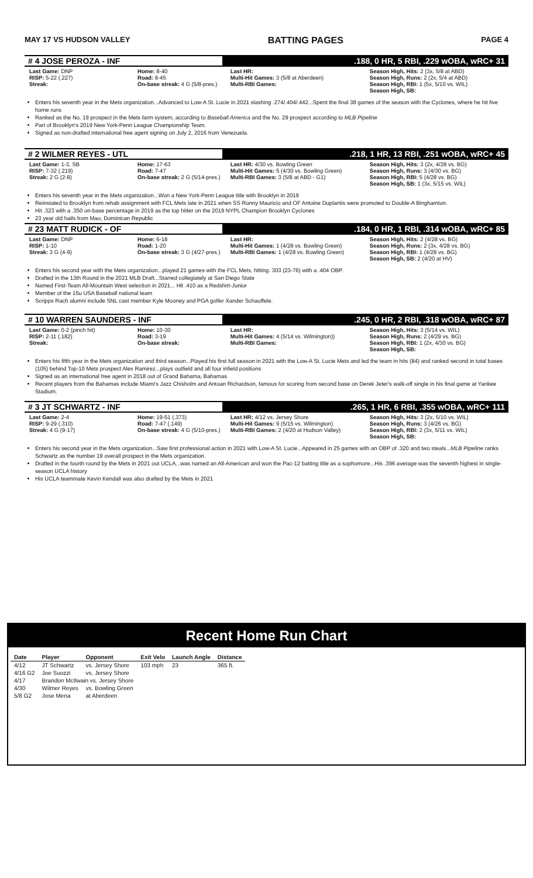MAY 17 VS HUDSON VALLEY BATTING PAGES PAGE 4
# 4 JOSE PEROZA - INF.188, 0 HR, 5 RBI, .229 wOBA, wRC+ 31
Last Game: DNP
RISP: 5-22 (.227)
Streak:
Home: 8-40
Road: 8-45
On-base streak: 4 G (5/8-pres.)
Last HR:
Multi-Hit Games: 3 (5/8 at Aberdeen)
Multi-RBI Games:
Season High, Hits: 2 (3x, 5/8 at ABD)
Season High, Runs: 2 (2x, 5/4 at ABD)
Season High, RBI: 1 (5x, 5/10 vs. WIL)
Season High, SB:
Enters his seventh year in the Mets organization...Advanced to Low-A St. Lucie in 2021 slashing .274/.404/.442...Spent the final 38 games of the season with the Cyclones, where he hit five home runs
Ranked as the No. 19 prospect in the Mets farm system, according to Baseball America and the No. 29 prospect according to MLB Pipeline
Part of Brooklyn's 2019 New York-Penn League Championship Team.
Signed as non-drafted international free agent signing on July 2, 2016 from Venezuela.
# 2 WILMER REYES - UTL.218, 1 HR, 13 RBI, .251 wOBA, wRC+ 45
Last Game: 1-3, SB
RISP: 7-32 (.219)
Streak: 2 G (2-8)
Home: 17-63
Road: 7-47
On-base streak: 2 G (5/14-pres.)
Last HR: 4/30 vs. Bowling Green
Multi-Hit Games: 5 (4/30 vs. Bowling Green)
Multi-RBI Games: 3 (5/8 at ABD - G1)
Season High, Hits: 3 (2x, 4/28 vs. BG)
Season High, Runs: 3 (4/30 vs. BG)
Season High, RBI: 5 (4/28 vs. BG)
Season High, SB: 1 (3x, 5/15 vs. WIL)
Enters his seventh year in the Mets organization...Won a New York-Penn League title with Brooklyn in 2019
Reinstated to Brooklyn from rehab assignment with FCL Mets late in 2021 when SS Ronny Mauricio and OF Antoine Duplantis were promoted to Double-A Binghamton.
Hit .323 with a .350 on-base percentage in 2019 as the top hitter on the 2019 NYPL Champion Brooklyn Cyclones
23 year old hails from Mao, Dominican Republic
# 23 MATT RUDICK - OF.184, 0 HR, 1 RBI, .314 wOBA, wRC+ 85
Last Game: DNP
RISP: 1-10
Streak: 3 G (4-9)
Home: 6-18
Road: 1-20
On-base streak: 3 G (4/27-pres.)
Last HR:
Multi-Hit Games: 1 (4/28 vs. Bowling Green)
Multi-RBI Games: 1 (4/28 vs. Bowling Green)
Season High, Hits: 2 (4/28 vs. BG)
Season High, Runs: 2 (3x, 4/28 vs. BG)
Season High, RBI: 1 (4/28 vs. BG)
Season High, SB: 2 (4/20 at HV)
Enters his second year with the Mets organization...played 21 games with the FCL Mets, hitting. 303 (23-76) with a .404 OBP.
Drafted in the 13th Round in the 2021 MLB Draft...Starred collegiately at San Diego State
Named First-Team All-Mountain West selection in 2021... Hit .410 as a Redshirt-Junior
Member of the 15u USA Baseball national team
Scripps Rach alumni include SNL cast member Kyle Mooney and PGA golfer Xander Schauffele.
# 10 WARREN SAUNDERS - INF.245, 0 HR, 2 RBI, .318 wOBA, wRC+ 87
Last Game: 0-2 (pinch hit)
RISP: 2-11 (.182)
Streak:
Home: 10-30
Road: 3-19
On-base streak:
Last HR:
Multi-Hit Games: 4 (5/14 vs. Wilmington))
Multi-RBI Games:
Season High, Hits: 3 (5/14 vs. WIL)
Season High, Runs: 2 (4/29 vs. BG)
Season High, RBI: 1 (2x, 4/30 vs. BG)
Season High, SB:
Enters his fifth year in the Mets organization and third season...Played his first full season in 2021 with the Low-A St. Lucie Mets and led the team in hits (84) and ranked second in total bases (105) behind Top-10 Mets prospect Alex Ramirez...plays outfield and all four infield positions
Signed as an international free agent in 2018 out of Grand Bahama, Bahamas
Recent players from the Bahamas include Miami's Jazz Chisholm and Antoan Richardson, famous for scoring from second base on Derek Jeter's walk-off single in his final game at Yankee Stadium.
# 3 JT SCHWARTZ - INF.265, 1 HR, 6 RBI, .355 wOBA, wRC+ 111
Last Game: 2-4
RISP: 9-29 (.310)
Streak: 4 G (9-17)
Home: 19-51 (.373)
Road: 7-47 (.149)
On-base streak: 4 G (5/10-pres.)
Last HR: 4/12 vs. Jersey Shore
Multi-Hit Games: 9 (5/15 vs. Wilmington)
Multi-RBI Games: 2 (4/20 at Hudson Valley)
Season High, Hits: 3 (2x, 5/10 vs. WIL)
Season High, Runs: 3 (4/26 vs. BG)
Season High, RBI: 2 (3x, 5/11 vs. WIL)
Season High, SB:
Enters his second year in the Mets organization...Saw first professional action in 2021 with Low-A St. Lucie...Appeared in 25 games with an OBP of .320 and two steals...MLB Pipeline ranks Schwartz as the number 19 overall prospect in the Mets organization.
Drafted in the fourth round by the Mets in 2021 out UCLA...was named an All-American and won the Pac-12 batting title as a sophomore...His .396 average was the seventh highest in single-season UCLA history
His UCLA teammate Kevin Kendall was also drafted by the Mets in 2021
Recent Home Run Chart
| Date | Player | Opponent | Exit Velo | Launch Angle | Distance |
| --- | --- | --- | --- | --- | --- |
| 4/12 | JT Schwartz | vs. Jersey Shore | 103 mph | 23 | 365 ft. |
| 4/16 G2 | Joe Suozzi | vs. Jersey Shore | | | |
| 4/17 | Brandon McIlwain vs. Jersey Shore | | | | |
| 4/30 | Wilmer Reyes | vs. Bowling Green | | | |
| 5/8 G2 | Jose Mena | at Aberdeen | | | |